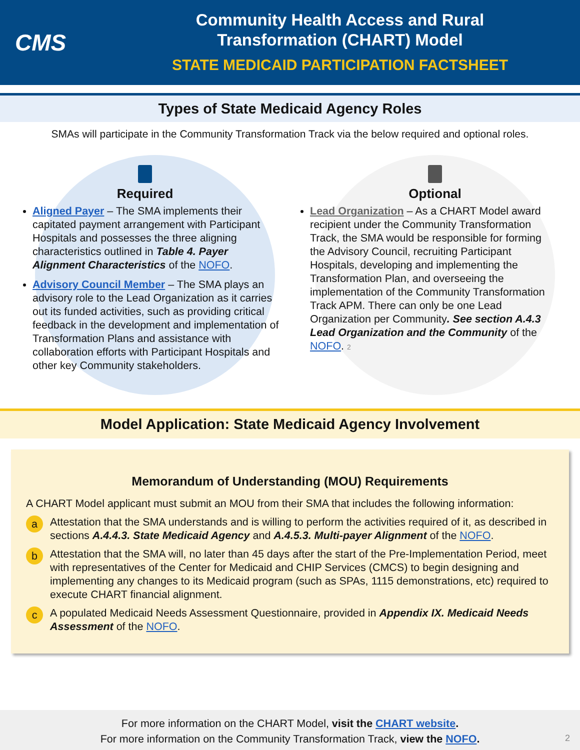CMS
Community Health Access and Rural
Transformation (CHART) Model
STATE MEDICAID PARTICIPATION FACTSHEET
Types of State Medicaid Agency Roles
SMAs will participate in the Community Transformation Track via the below required and optional roles.
Required
Aligned Payer – The SMA implements their capitated payment arrangement with Participant Hospitals and possesses the three aligning characteristics outlined in Table 4. Payer Alignment Characteristics of the NOFO.
Advisory Council Member – The SMA plays an advisory role to the Lead Organization as it carries out its funded activities, such as providing critical feedback in the development and implementation of Transformation Plans and assistance with collaboration efforts with Participant Hospitals and other key Community stakeholders.
Optional
Lead Organization – As a CHART Model award recipient under the Community Transformation Track, the SMA would be responsible for forming the Advisory Council, recruiting Participant Hospitals, developing and implementing the Transformation Plan, and overseeing the implementation of the Community Transformation Track APM. There can only be one Lead Organization per Community. See section A.4.3 Lead Organization and the Community of the NOFO. 2
Model Application: State Medicaid Agency Involvement
Memorandum of Understanding (MOU) Requirements
A CHART Model applicant must submit an MOU from their SMA that includes the following information:
a Attestation that the SMA understands and is willing to perform the activities required of it, as described in sections A.4.4.3. State Medicaid Agency and A.4.5.3. Multi-payer Alignment of the NOFO.
b Attestation that the SMA will, no later than 45 days after the start of the Pre-Implementation Period, meet with representatives of the Center for Medicaid and CHIP Services (CMCS) to begin designing and implementing any changes to its Medicaid program (such as SPAs, 1115 demonstrations, etc) required to execute CHART financial alignment.
c A populated Medicaid Needs Assessment Questionnaire, provided in Appendix IX. Medicaid Needs Assessment of the NOFO.
For more information on the CHART Model, visit the CHART website.
For more information on the Community Transformation Track, view the NOFO.
2